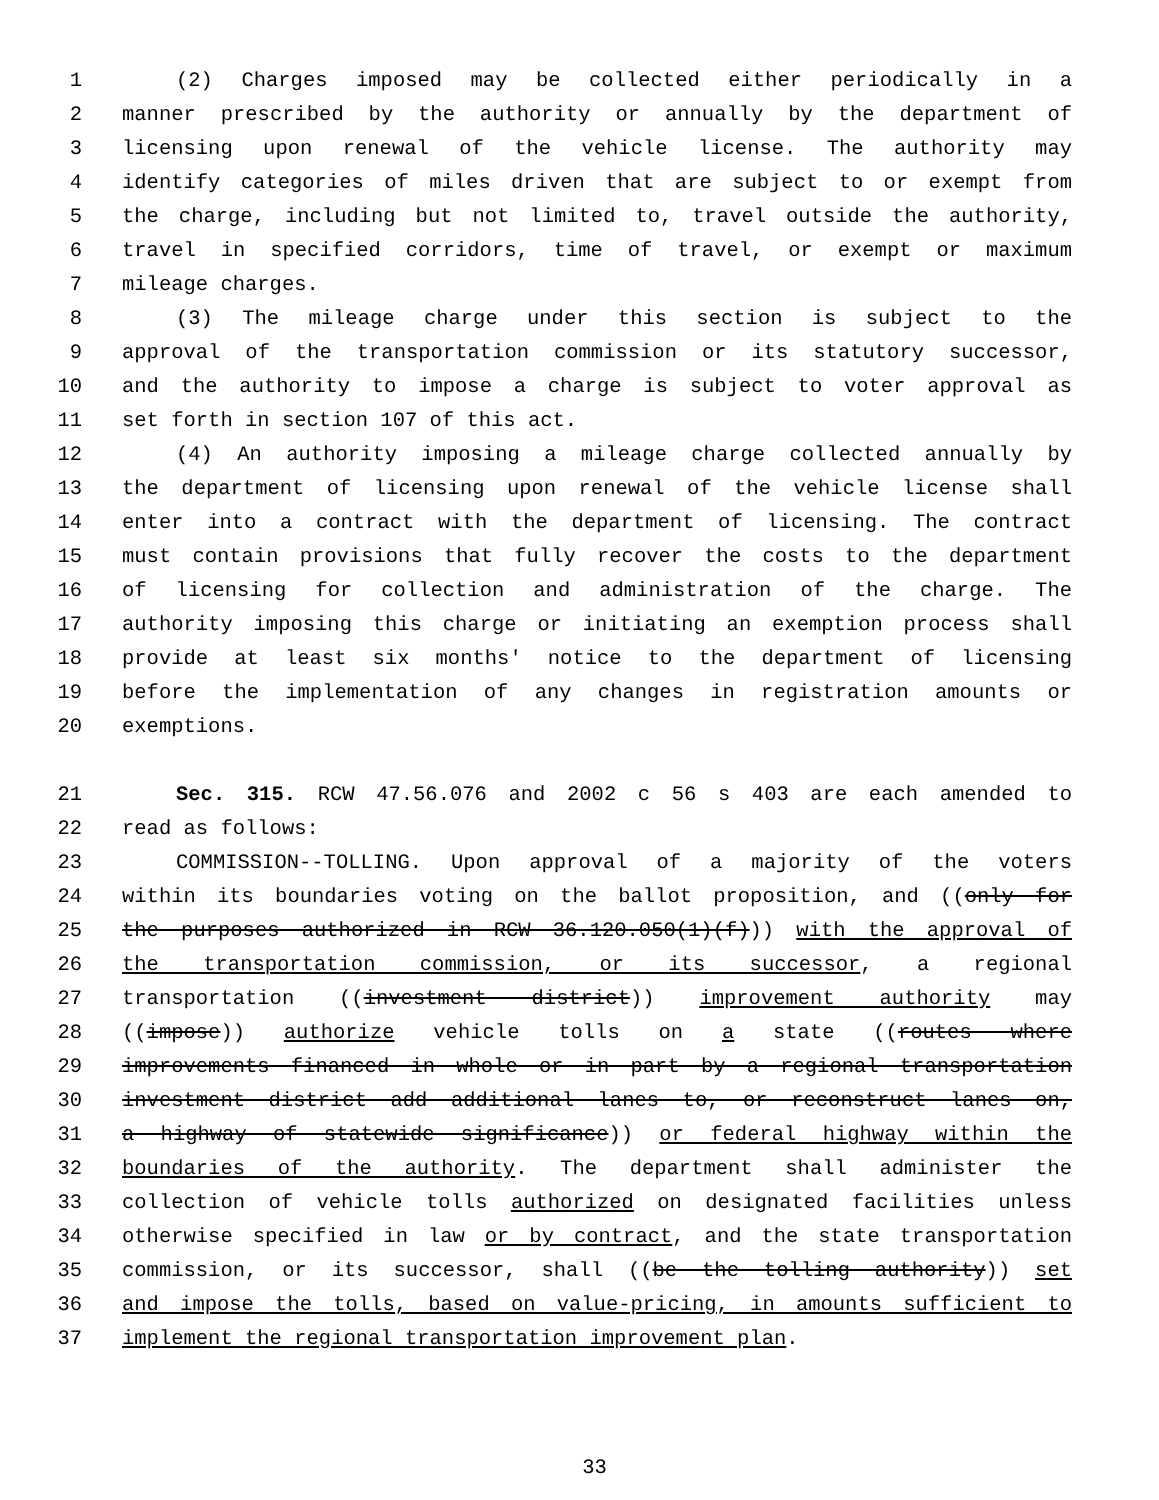1 (2) Charges imposed may be collected either periodically in a
2 manner prescribed by the authority or annually by the department of
3 licensing upon renewal of the vehicle license. The authority may
4 identify categories of miles driven that are subject to or exempt from
5 the charge, including but not limited to, travel outside the authority,
6 travel in specified corridors, time of travel, or exempt or maximum
7 mileage charges.
8 (3) The mileage charge under this section is subject to the
9 approval of the transportation commission or its statutory successor,
10 and the authority to impose a charge is subject to voter approval as
11 set forth in section 107 of this act.
12 (4) An authority imposing a mileage charge collected annually by
13 the department of licensing upon renewal of the vehicle license shall
14 enter into a contract with the department of licensing. The contract
15 must contain provisions that fully recover the costs to the department
16 of licensing for collection and administration of the charge. The
17 authority imposing this charge or initiating an exemption process shall
18 provide at least six months' notice to the department of licensing
19 before the implementation of any changes in registration amounts or
20 exemptions.
21 Sec. 315. RCW 47.56.076 and 2002 c 56 s 403 are each amended to
22 read as follows:
23 COMMISSION--TOLLING. Upon approval of a majority of the voters
24 within its boundaries voting on the ballot proposition, and ((only for
25 the purposes authorized in RCW 36.120.050(1)(f))) with the approval of
26 the transportation commission, or its successor, a regional
27 transportation ((investment district)) improvement authority may
28 ((impose)) authorize vehicle tolls on a state ((routes where
29 improvements financed in whole or in part by a regional transportation
30 investment district add additional lanes to, or reconstruct lanes on,
31 a highway of statewide significance)) or federal highway within the
32 boundaries of the authority. The department shall administer the
33 collection of vehicle tolls authorized on designated facilities unless
34 otherwise specified in law or by contract, and the state transportation
35 commission, or its successor, shall ((be the tolling authority)) set
36 and impose the tolls, based on value-pricing, in amounts sufficient to
37 implement the regional transportation improvement plan.
33